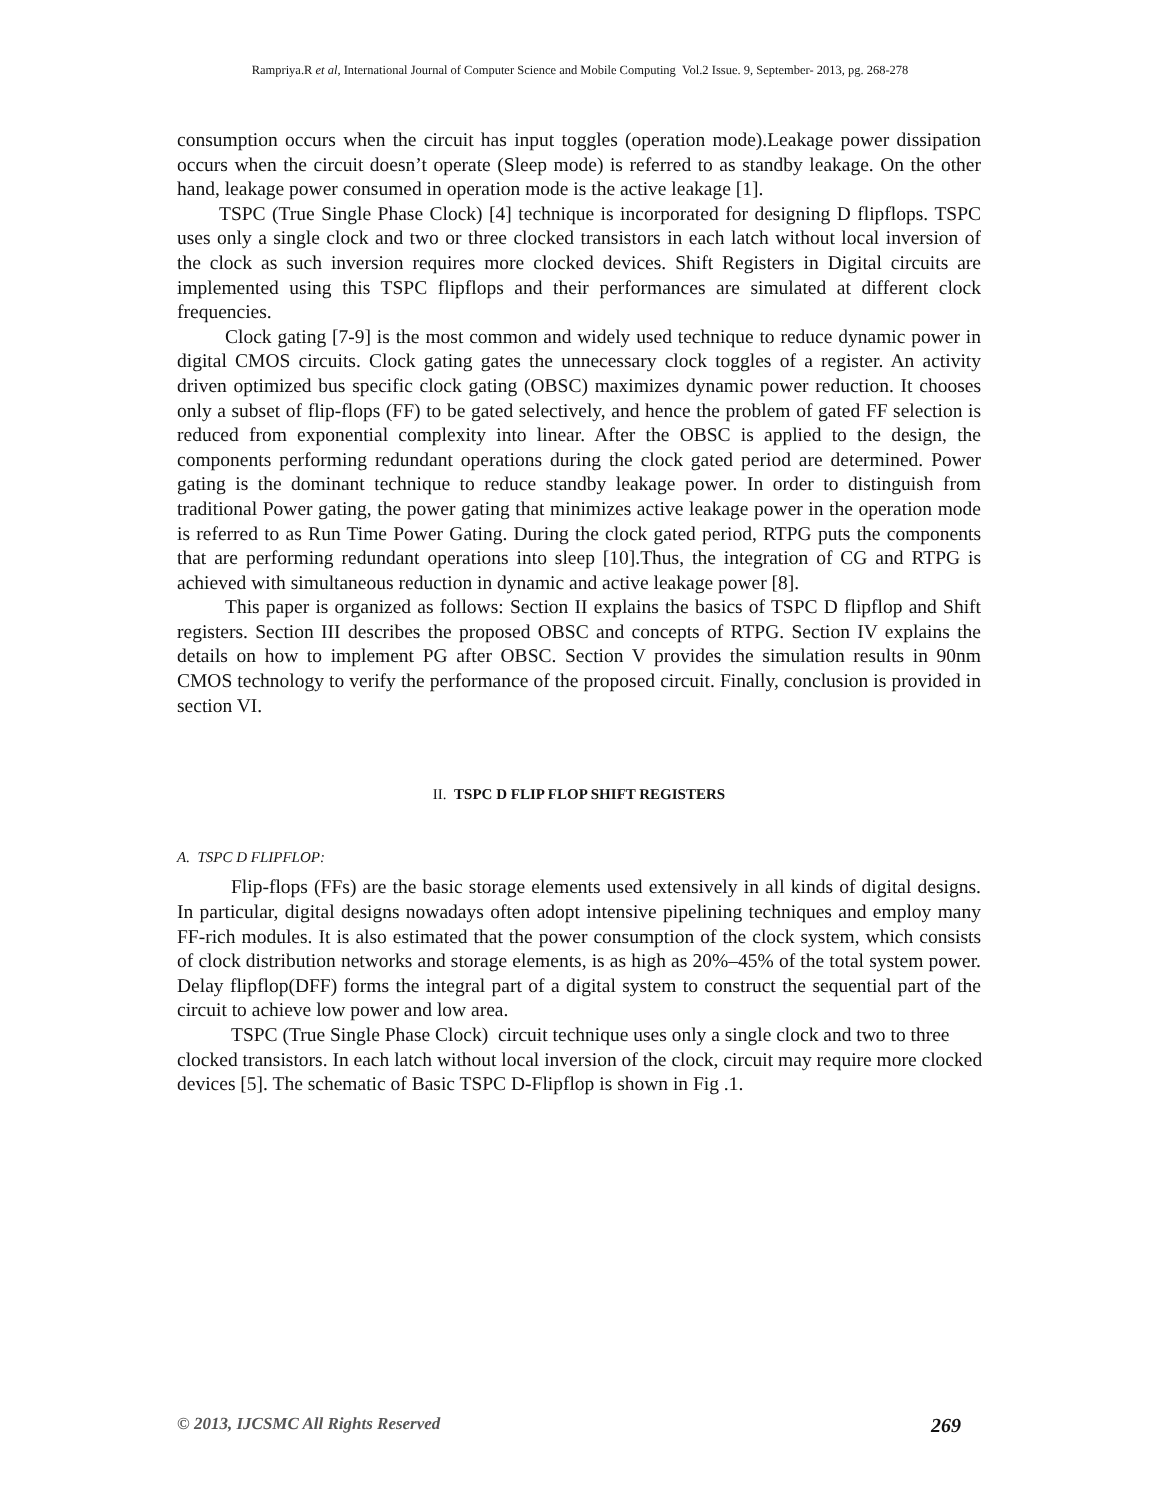Rampriya.R et al, International Journal of Computer Science and Mobile Computing Vol.2 Issue. 9, September- 2013, pg. 268-278
consumption occurs when the circuit has input toggles (operation mode).Leakage power dissipation occurs when the circuit doesn’t operate (Sleep mode) is referred to as standby leakage. On the other hand, leakage power consumed in operation mode is the active leakage [1].
TSPC (True Single Phase Clock) [4] technique is incorporated for designing D flipflops. TSPC uses only a single clock and two or three clocked transistors in each latch without local inversion of the clock as such inversion requires more clocked devices. Shift Registers in Digital circuits are implemented using this TSPC flipflops and their performances are simulated at different clock frequencies.
Clock gating [7-9] is the most common and widely used technique to reduce dynamic power in digital CMOS circuits. Clock gating gates the unnecessary clock toggles of a register. An activity driven optimized bus specific clock gating (OBSC) maximizes dynamic power reduction. It chooses only a subset of flip-flops (FF) to be gated selectively, and hence the problem of gated FF selection is reduced from exponential complexity into linear. After the OBSC is applied to the design, the components performing redundant operations during the clock gated period are determined. Power gating is the dominant technique to reduce standby leakage power. In order to distinguish from traditional Power gating, the power gating that minimizes active leakage power in the operation mode is referred to as Run Time Power Gating. During the clock gated period, RTPG puts the components that are performing redundant operations into sleep [10].Thus, the integration of CG and RTPG is achieved with simultaneous reduction in dynamic and active leakage power [8].
This paper is organized as follows: Section II explains the basics of TSPC D flipflop and Shift registers. Section III describes the proposed OBSC and concepts of RTPG. Section IV explains the details on how to implement PG after OBSC. Section V provides the simulation results in 90nm CMOS technology to verify the performance of the proposed circuit. Finally, conclusion is provided in section VI.
II. TSPC D FLIP FLOP SHIFT REGISTERS
A. TSPC D FLIPFLOP:
Flip-flops (FFs) are the basic storage elements used extensively in all kinds of digital designs. In particular, digital designs nowadays often adopt intensive pipelining techniques and employ many FF-rich modules. It is also estimated that the power consumption of the clock system, which consists of clock distribution networks and storage elements, is as high as 20%–45% of the total system power. Delay flipflop(DFF) forms the integral part of a digital system to construct the sequential part of the circuit to achieve low power and low area.
TSPC (True Single Phase Clock) circuit technique uses only a single clock and two to three clocked transistors. In each latch without local inversion of the clock, circuit may require more clocked devices [5]. The schematic of Basic TSPC D-Flipflop is shown in Fig .1.
© 2013, IJCSMC All Rights Reserved 269